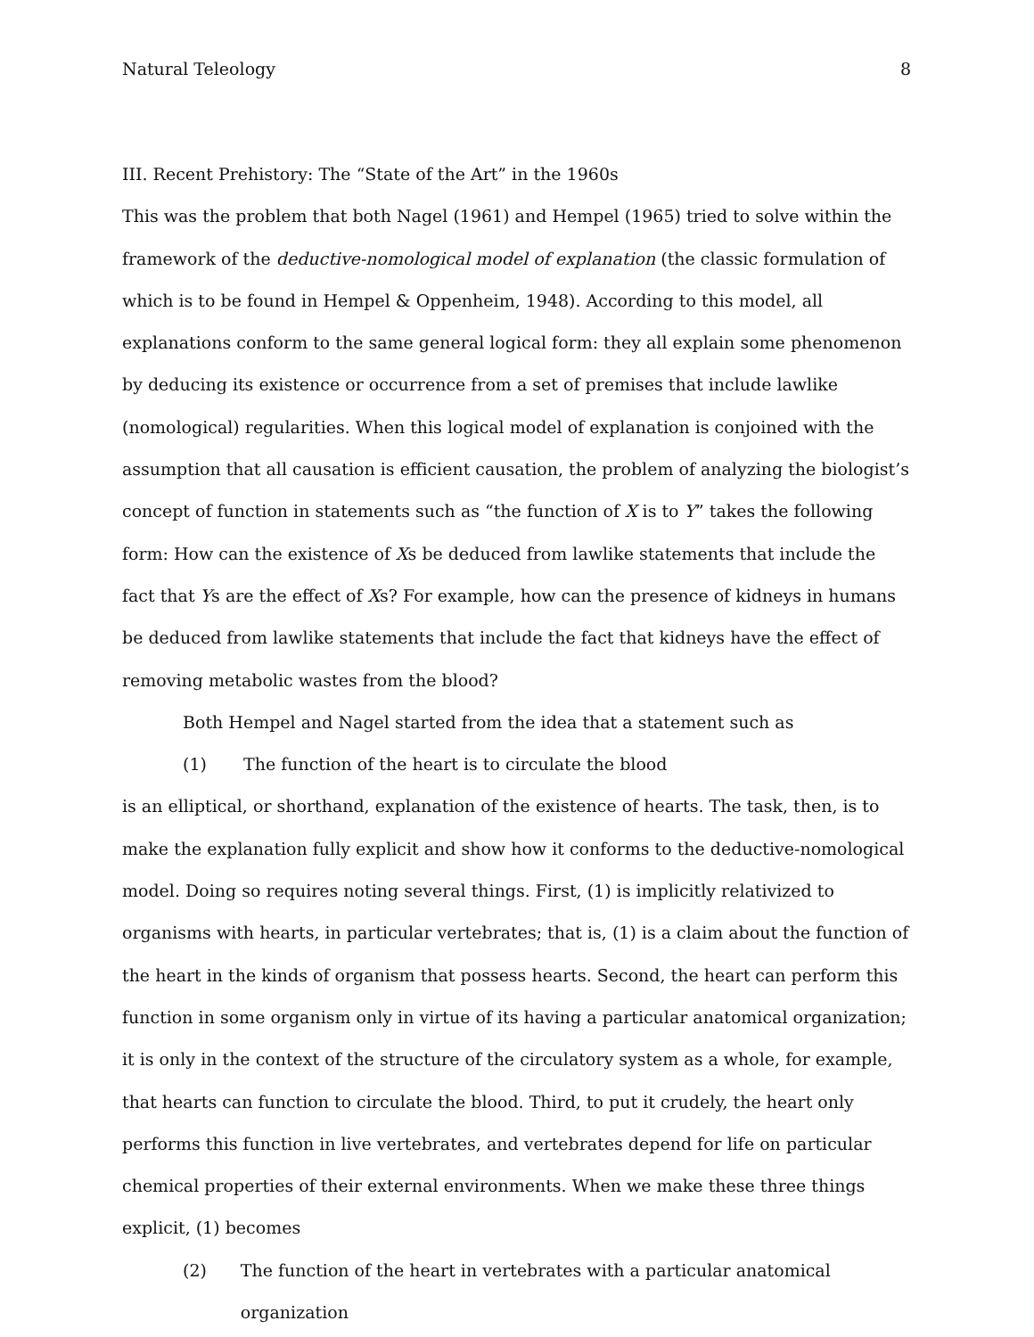Natural Teleology 8
III. Recent Prehistory: The “State of the Art” in the 1960s
This was the problem that both Nagel (1961) and Hempel (1965) tried to solve within the framework of the deductive-nomological model of explanation (the classic formulation of which is to be found in Hempel & Oppenheim, 1948). According to this model, all explanations conform to the same general logical form: they all explain some phenomenon by deducing its existence or occurrence from a set of premises that include lawlike (nomological) regularities. When this logical model of explanation is conjoined with the assumption that all causation is efficient causation, the problem of analyzing the biologist’s concept of function in statements such as “the function of X is to Y” takes the following form: How can the existence of Xs be deduced from lawlike statements that include the fact that Ys are the effect of Xs? For example, how can the presence of kidneys in humans be deduced from lawlike statements that include the fact that kidneys have the effect of removing metabolic wastes from the blood?
Both Hempel and Nagel started from the idea that a statement such as
(1) The function of the heart is to circulate the blood
is an elliptical, or shorthand, explanation of the existence of hearts. The task, then, is to make the explanation fully explicit and show how it conforms to the deductive-nomological model. Doing so requires noting several things. First, (1) is implicitly relativized to organisms with hearts, in particular vertebrates; that is, (1) is a claim about the function of the heart in the kinds of organism that possess hearts. Second, the heart can perform this function in some organism only in virtue of its having a particular anatomical organization; it is only in the context of the structure of the circulatory system as a whole, for example, that hearts can function to circulate the blood. Third, to put it crudely, the heart only performs this function in live vertebrates, and vertebrates depend for life on particular chemical properties of their external environments. When we make these three things explicit, (1) becomes
(2) The function of the heart in vertebrates with a particular anatomical organization